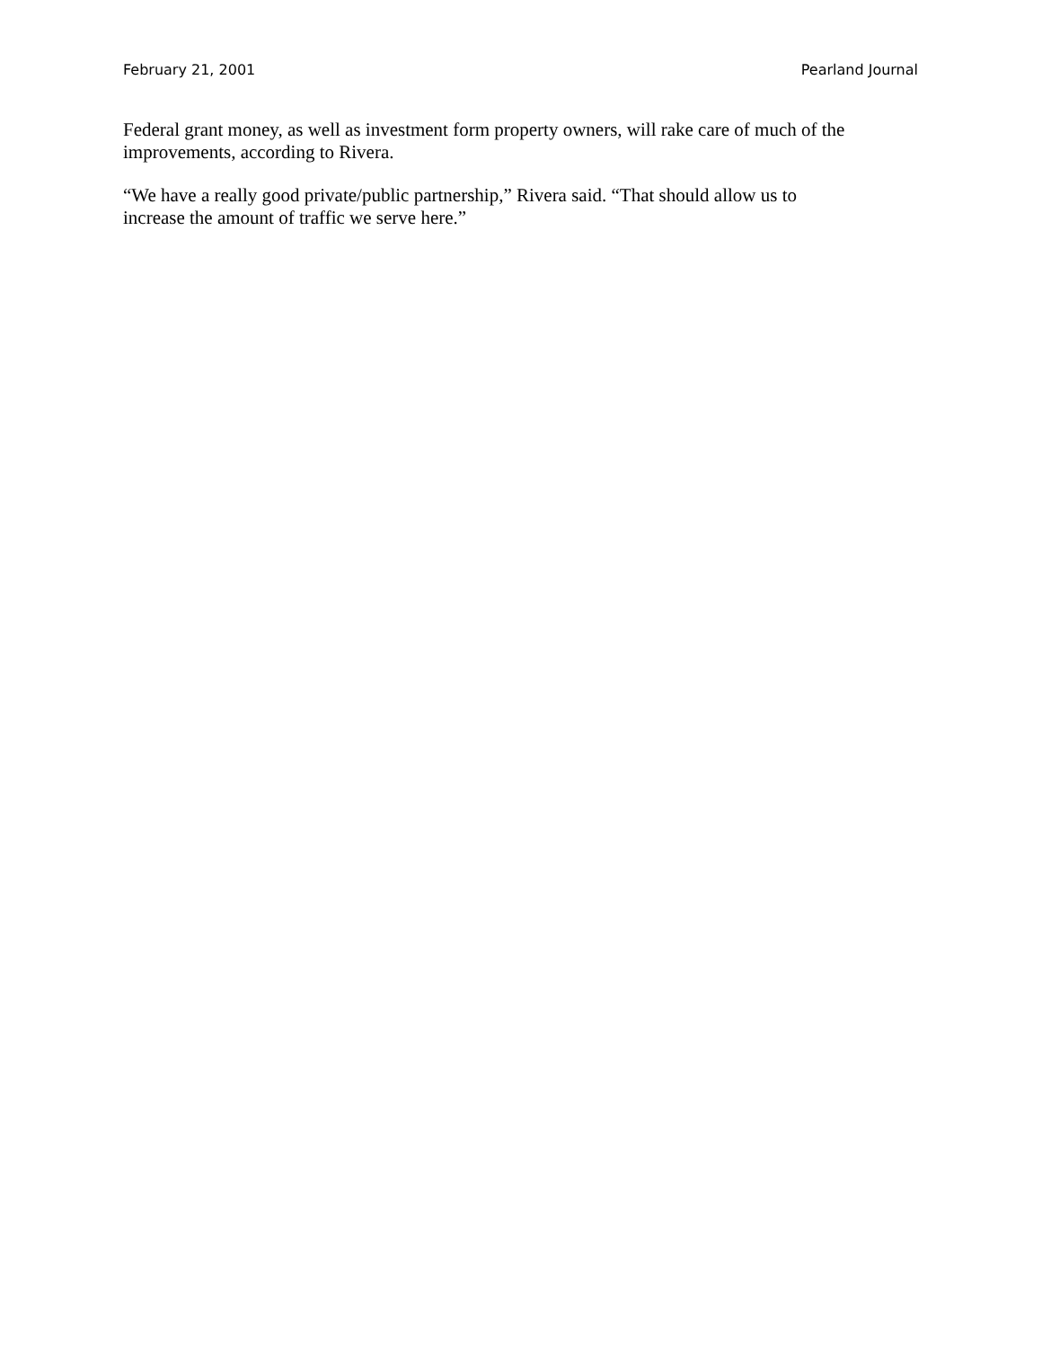February 21, 2001 Pearland Journal
Federal grant money, as well as investment form property owners, will rake care of much of the improvements, according to Rivera.
“We have a really good private/public partnership,” Rivera said. “That should allow us to
increase the amount of traffic we serve here.”